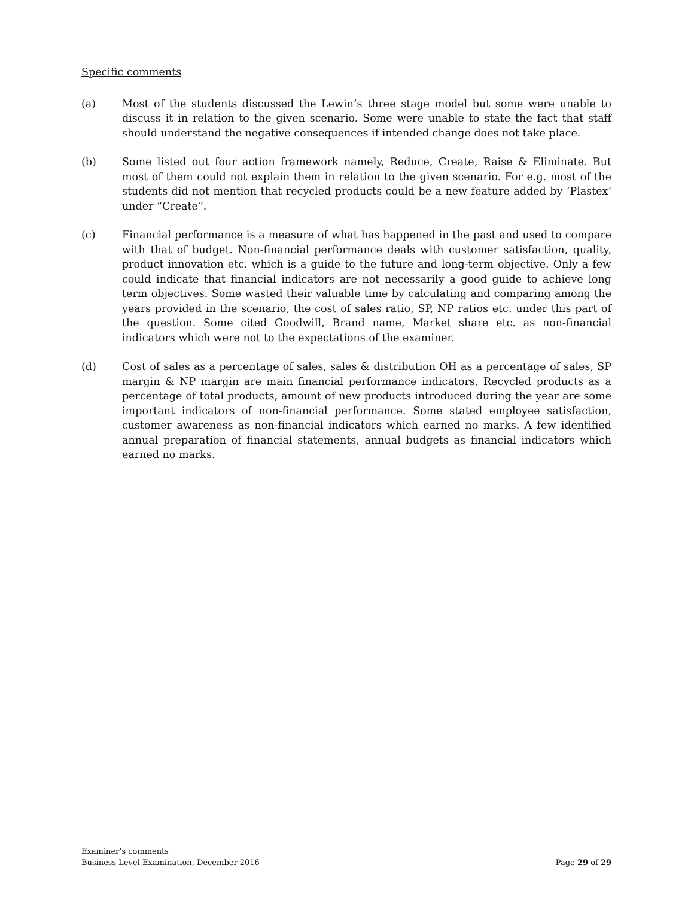Specific comments
(a) Most of the students discussed the Lewin’s three stage model but some were unable to discuss it in relation to the given scenario. Some were unable to state the fact that staff should understand the negative consequences if intended change does not take place.
(b) Some listed out four action framework namely, Reduce, Create, Raise & Eliminate. But most of them could not explain them in relation to the given scenario. For e.g. most of the students did not mention that recycled products could be a new feature added by ‘Plastex’ under “Create”.
(c) Financial performance is a measure of what has happened in the past and used to compare with that of budget. Non-financial performance deals with customer satisfaction, quality, product innovation etc. which is a guide to the future and long-term objective. Only a few could indicate that financial indicators are not necessarily a good guide to achieve long term objectives. Some wasted their valuable time by calculating and comparing among the years provided in the scenario, the cost of sales ratio, SP, NP ratios etc. under this part of the question. Some cited Goodwill, Brand name, Market share etc. as non-financial indicators which were not to the expectations of the examiner.
(d) Cost of sales as a percentage of sales, sales & distribution OH as a percentage of sales, SP margin & NP margin are main financial performance indicators. Recycled products as a percentage of total products, amount of new products introduced during the year are some important indicators of non-financial performance. Some stated employee satisfaction, customer awareness as non-financial indicators which earned no marks. A few identified annual preparation of financial statements, annual budgets as financial indicators which earned no marks.
Examiner’s comments
Business Level Examination, December 2016
Page 29 of 29